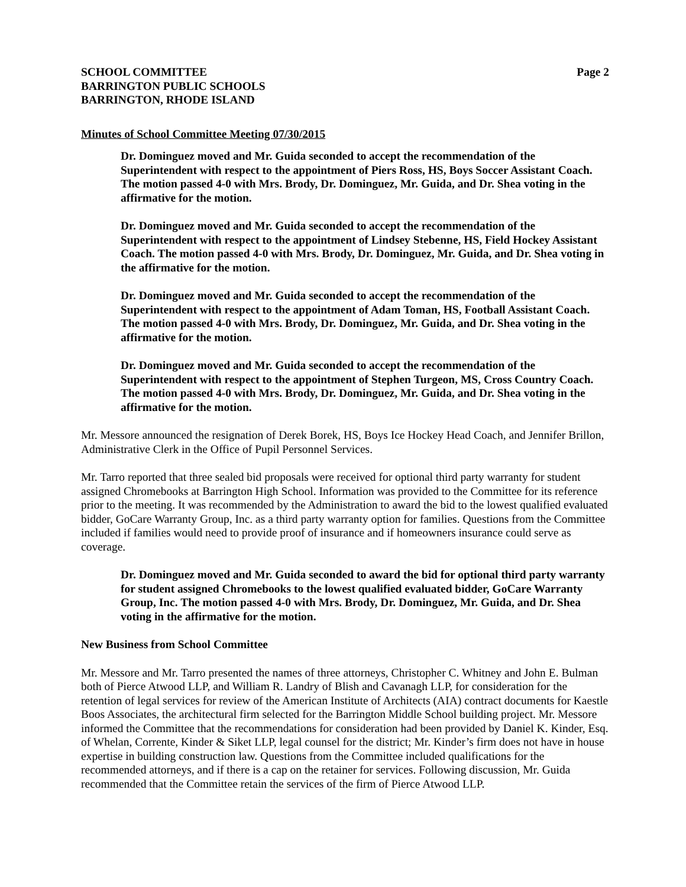SCHOOL COMMITTEE
BARRINGTON PUBLIC SCHOOLS
BARRINGTON, RHODE ISLAND
Page 2
Minutes of School Committee Meeting 07/30/2015
Dr. Dominguez moved and Mr. Guida seconded to accept the recommendation of the Superintendent with respect to the appointment of Piers Ross, HS, Boys Soccer Assistant Coach. The motion passed 4-0 with Mrs. Brody, Dr. Dominguez, Mr. Guida, and Dr. Shea voting in the affirmative for the motion.
Dr. Dominguez moved and Mr. Guida seconded to accept the recommendation of the Superintendent with respect to the appointment of Lindsey Stebenne, HS, Field Hockey Assistant Coach. The motion passed 4-0 with Mrs. Brody, Dr. Dominguez, Mr. Guida, and Dr. Shea voting in the affirmative for the motion.
Dr. Dominguez moved and Mr. Guida seconded to accept the recommendation of the Superintendent with respect to the appointment of Adam Toman, HS, Football Assistant Coach. The motion passed 4-0 with Mrs. Brody, Dr. Dominguez, Mr. Guida, and Dr. Shea voting in the affirmative for the motion.
Dr. Dominguez moved and Mr. Guida seconded to accept the recommendation of the Superintendent with respect to the appointment of Stephen Turgeon, MS, Cross Country Coach. The motion passed 4-0 with Mrs. Brody, Dr. Dominguez, Mr. Guida, and Dr. Shea voting in the affirmative for the motion.
Mr. Messore announced the resignation of Derek Borek, HS, Boys Ice Hockey Head Coach, and Jennifer Brillon, Administrative Clerk in the Office of Pupil Personnel Services.
Mr. Tarro reported that three sealed bid proposals were received for optional third party warranty for student assigned Chromebooks at Barrington High School. Information was provided to the Committee for its reference prior to the meeting. It was recommended by the Administration to award the bid to the lowest qualified evaluated bidder, GoCare Warranty Group, Inc. as a third party warranty option for families. Questions from the Committee included if families would need to provide proof of insurance and if homeowners insurance could serve as coverage.
Dr. Dominguez moved and Mr. Guida seconded to award the bid for optional third party warranty for student assigned Chromebooks to the lowest qualified evaluated bidder, GoCare Warranty Group, Inc. The motion passed 4-0 with Mrs. Brody, Dr. Dominguez, Mr. Guida, and Dr. Shea voting in the affirmative for the motion.
New Business from School Committee
Mr. Messore and Mr. Tarro presented the names of three attorneys, Christopher C. Whitney and John E. Bulman both of Pierce Atwood LLP, and William R. Landry of Blish and Cavanagh LLP, for consideration for the retention of legal services for review of the American Institute of Architects (AIA) contract documents for Kaestle Boos Associates, the architectural firm selected for the Barrington Middle School building project. Mr. Messore informed the Committee that the recommendations for consideration had been provided by Daniel K. Kinder, Esq. of Whelan, Corrente, Kinder & Siket LLP, legal counsel for the district; Mr. Kinder’s firm does not have in house expertise in building construction law. Questions from the Committee included qualifications for the recommended attorneys, and if there is a cap on the retainer for services. Following discussion, Mr. Guida recommended that the Committee retain the services of the firm of Pierce Atwood LLP.